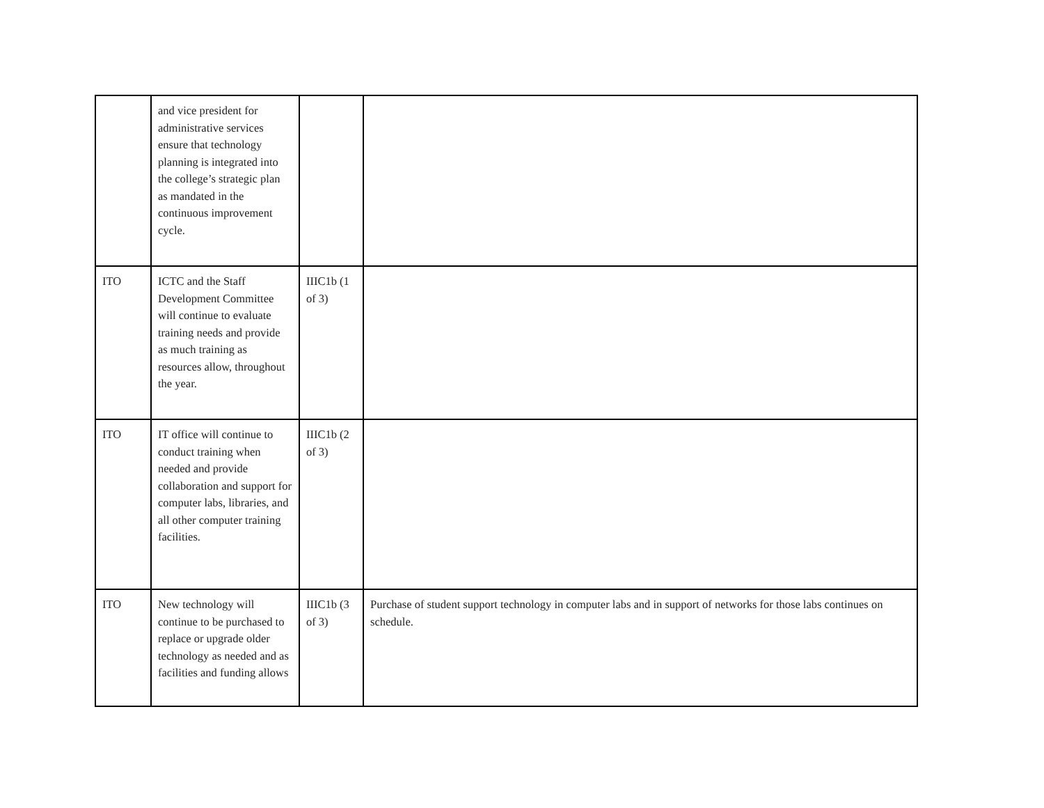| | and vice president for administrative services ensure that technology planning is integrated into the college’s strategic plan as mandated in the continuous improvement cycle. | | |
| ITO | ICTC and the Staff Development Committee will continue to evaluate training needs and provide as much training as resources allow, throughout the year. | IIIC1b (1 of 3) | |
| ITO | IT office will continue to conduct training when needed and provide collaboration and support for computer labs, libraries, and all other computer training facilities. | IIIC1b (2 of 3) | |
| ITO | New technology will continue to be purchased to replace or upgrade older technology as needed and as facilities and funding allows | IIIC1b (3 of 3) | Purchase of student support technology in computer labs and in support of networks for those labs continues on schedule. |